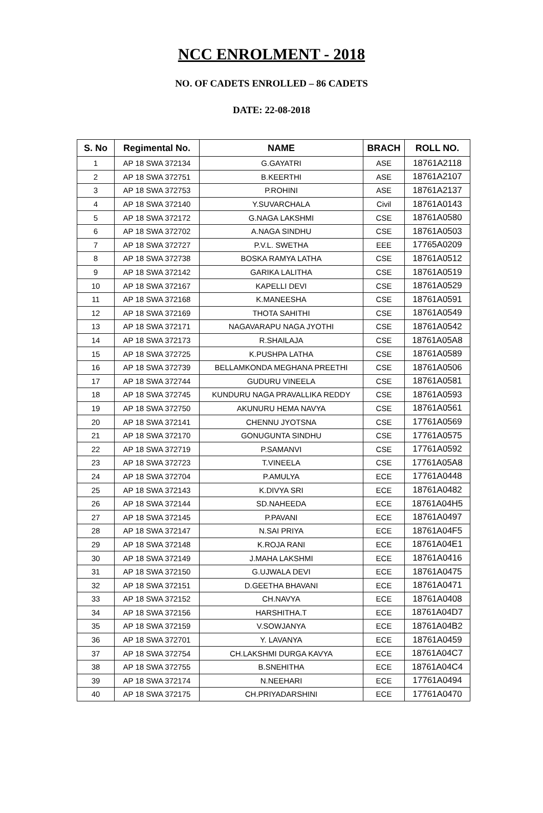NCC ENROLMENT - 2018
NO. OF CADETS ENROLLED – 86 CADETS
DATE: 22-08-2018
| S. No | Regimental No. | NAME | BRACH | ROLL NO. |
| --- | --- | --- | --- | --- |
| 1 | AP 18 SWA 372134 | G.GAYATRI | ASE | 18761A2118 |
| 2 | AP 18 SWA 372751 | B.KEERTHI | ASE | 18761A2107 |
| 3 | AP 18 SWA 372753 | P.ROHINI | ASE | 18761A2137 |
| 4 | AP 18 SWA 372140 | Y.SUVARCHALA | Civil | 18761A0143 |
| 5 | AP 18 SWA 372172 | G.NAGA LAKSHMI | CSE | 18761A0580 |
| 6 | AP 18 SWA 372702 | A.NAGA SINDHU | CSE | 18761A0503 |
| 7 | AP 18 SWA 372727 | P.V.L. SWETHA | EEE | 17765A0209 |
| 8 | AP 18 SWA 372738 | BOSKA RAMYA LATHA | CSE | 18761A0512 |
| 9 | AP 18 SWA 372142 | GARIKA LALITHA | CSE | 18761A0519 |
| 10 | AP 18 SWA 372167 | KAPELLI DEVI | CSE | 18761A0529 |
| 11 | AP 18 SWA 372168 | K.MANEESHA | CSE | 18761A0591 |
| 12 | AP 18 SWA 372169 | THOTA SAHITHI | CSE | 18761A0549 |
| 13 | AP 18 SWA 372171 | NAGAVARAPU NAGA JYOTHI | CSE | 18761A0542 |
| 14 | AP 18 SWA 372173 | R.SHAILAJA | CSE | 18761A05A8 |
| 15 | AP 18 SWA 372725 | K.PUSHPA LATHA | CSE | 18761A0589 |
| 16 | AP 18 SWA 372739 | BELLAMKONDA MEGHANA PREETHI | CSE | 18761A0506 |
| 17 | AP 18 SWA 372744 | GUDURU VINEELA | CSE | 18761A0581 |
| 18 | AP 18 SWA 372745 | KUNDURU NAGA PRAVALLIKA REDDY | CSE | 18761A0593 |
| 19 | AP 18 SWA 372750 | AKUNURU HEMA NAVYA | CSE | 18761A0561 |
| 20 | AP 18 SWA 372141 | CHENNU JYOTSNA | CSE | 17761A0569 |
| 21 | AP 18 SWA 372170 | GONUGUNTA SINDHU | CSE | 17761A0575 |
| 22 | AP 18 SWA 372719 | P.SAMANVI | CSE | 17761A0592 |
| 23 | AP 18 SWA 372723 | T.VINEELA | CSE | 17761A05A8 |
| 24 | AP 18 SWA 372704 | P.AMULYA | ECE | 17761A0448 |
| 25 | AP 18 SWA 372143 | K.DIVYA SRI | ECE | 18761A0482 |
| 26 | AP 18 SWA 372144 | SD.NAHEEDA | ECE | 18761A04H5 |
| 27 | AP 18 SWA 372145 | P.PAVANI | ECE | 18761A0497 |
| 28 | AP 18 SWA 372147 | N.SAI PRIYA | ECE | 18761A04F5 |
| 29 | AP 18 SWA 372148 | K.ROJA RANI | ECE | 18761A04E1 |
| 30 | AP 18 SWA 372149 | J.MAHA LAKSHMI | ECE | 18761A0416 |
| 31 | AP 18 SWA 372150 | G.UJWALA DEVI | ECE | 18761A0475 |
| 32 | AP 18 SWA 372151 | D.GEETHA BHAVANI | ECE | 18761A0471 |
| 33 | AP 18 SWA 372152 | CH.NAVYA | ECE | 18761A0408 |
| 34 | AP 18 SWA 372156 | HARSHITHA.T | ECE | 18761A04D7 |
| 35 | AP 18 SWA 372159 | V.SOWJANYA | ECE | 18761A04B2 |
| 36 | AP 18 SWA 372701 | Y. LAVANYA | ECE | 18761A0459 |
| 37 | AP 18 SWA 372754 | CH.LAKSHMI DURGA KAVYA | ECE | 18761A04C7 |
| 38 | AP 18 SWA 372755 | B.SNEHITHA | ECE | 18761A04C4 |
| 39 | AP 18 SWA 372174 | N.NEEHARI | ECE | 17761A0494 |
| 40 | AP 18 SWA 372175 | CH.PRIYADARSHINI | ECE | 17761A0470 |